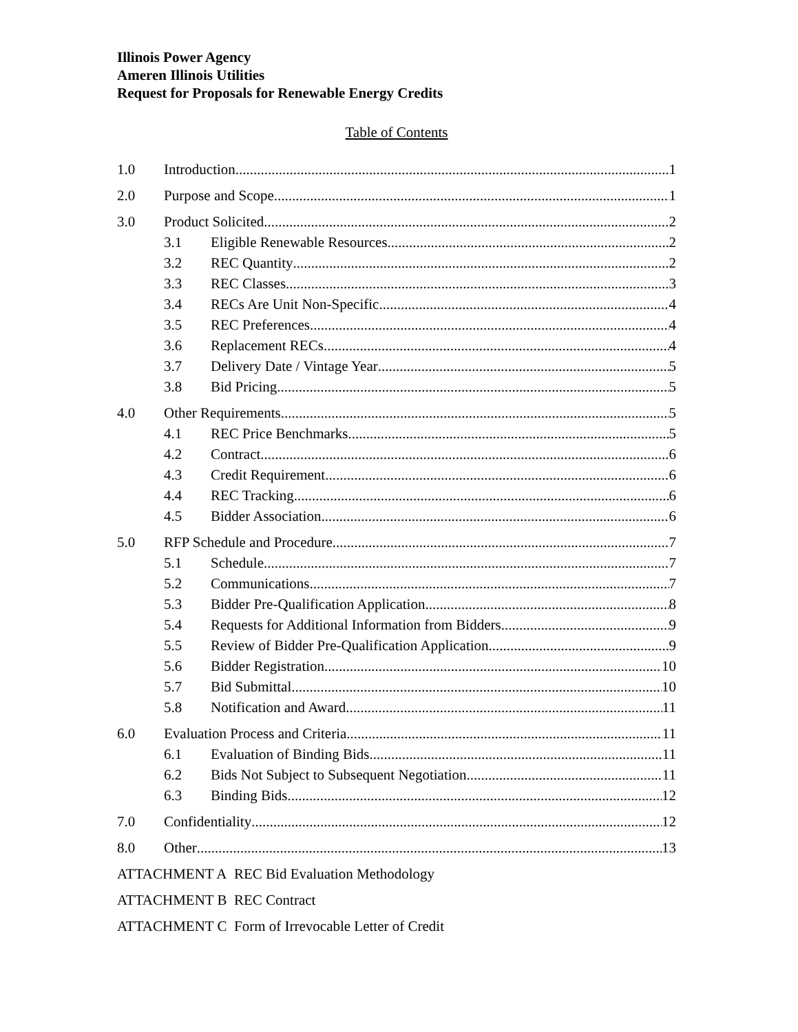Illinois Power Agency
Ameren Illinois Utilities
Request for Proposals for Renewable Energy Credits
Table of Contents
1.0 Introduction 1
2.0 Purpose and Scope 1
3.0 Product Solicited 2
3.1 Eligible Renewable Resources 2
3.2 REC Quantity 2
3.3 REC Classes 3
3.4 RECs Are Unit Non-Specific 4
3.5 REC Preferences 4
3.6 Replacement RECs 4
3.7 Delivery Date / Vintage Year 5
3.8 Bid Pricing 5
4.0 Other Requirements 5
4.1 REC Price Benchmarks 5
4.2 Contract 6
4.3 Credit Requirement 6
4.4 REC Tracking 6
4.5 Bidder Association 6
5.0 RFP Schedule and Procedure 7
5.1 Schedule 7
5.2 Communications 7
5.3 Bidder Pre-Qualification Application 8
5.4 Requests for Additional Information from Bidders 9
5.5 Review of Bidder Pre-Qualification Application 9
5.6 Bidder Registration 10
5.7 Bid Submittal 10
5.8 Notification and Award 11
6.0 Evaluation Process and Criteria 11
6.1 Evaluation of Binding Bids 11
6.2 Bids Not Subject to Subsequent Negotiation 11
6.3 Binding Bids 12
7.0 Confidentiality 12
8.0 Other 13
ATTACHMENT A REC Bid Evaluation Methodology
ATTACHMENT B REC Contract
ATTACHMENT C Form of Irrevocable Letter of Credit